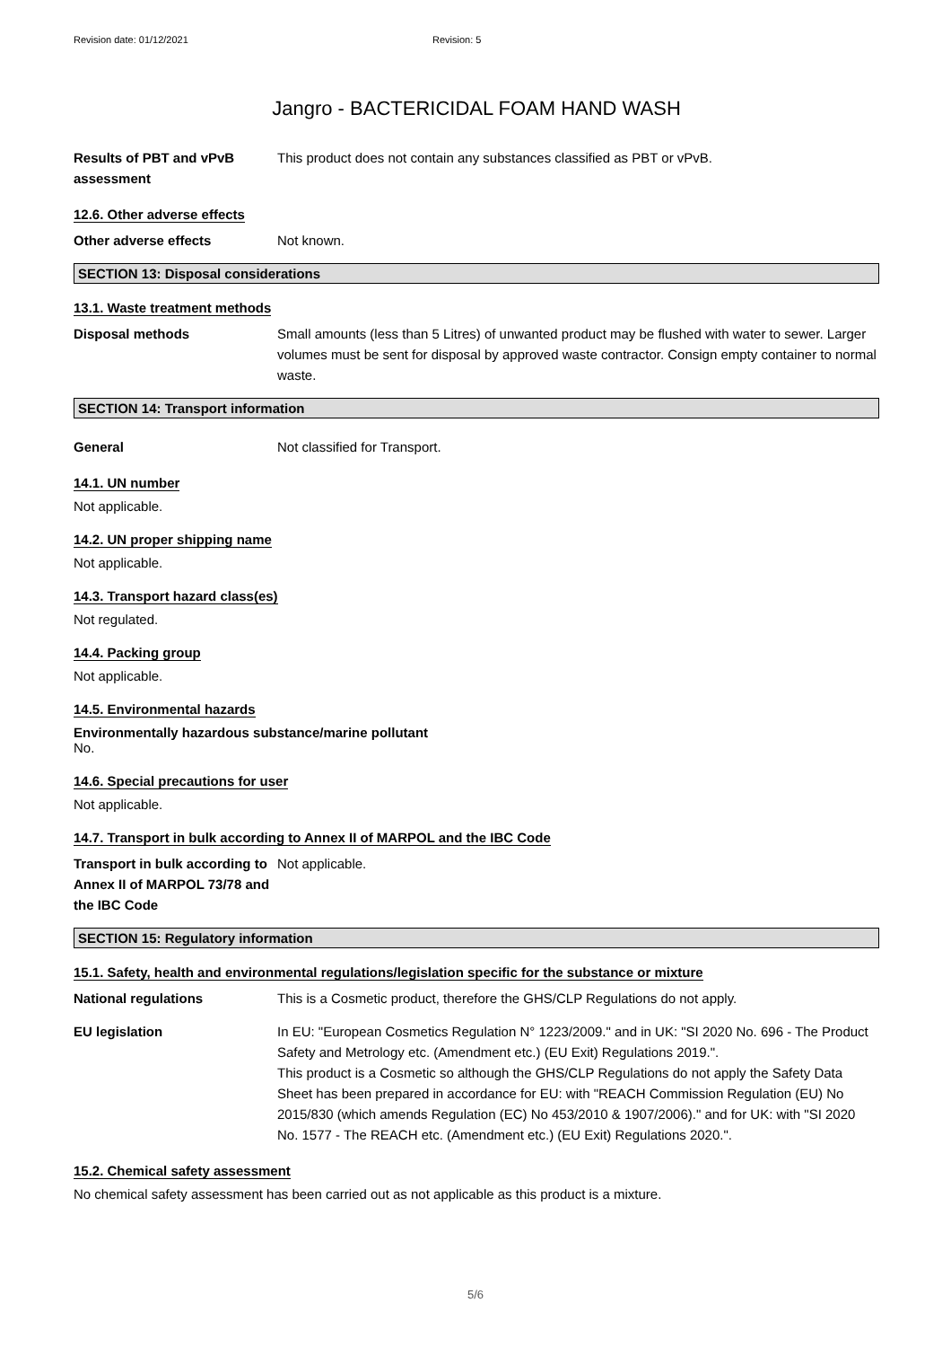Revision date: 01/12/2021 Revision: 5
Jangro - BACTERICIDAL FOAM HAND WASH
Results of PBT and vPvB assessment
This product does not contain any substances classified as PBT or vPvB.
12.6. Other adverse effects
Other adverse effects Not known.
SECTION 13: Disposal considerations
13.1. Waste treatment methods
Disposal methods Small amounts (less than 5 Litres) of unwanted product may be flushed with water to sewer. Larger volumes must be sent for disposal by approved waste contractor. Consign empty container to normal waste.
SECTION 14: Transport information
General Not classified for Transport.
14.1. UN number
Not applicable.
14.2. UN proper shipping name
Not applicable.
14.3. Transport hazard class(es)
Not regulated.
14.4. Packing group
Not applicable.
14.5. Environmental hazards
Environmentally hazardous substance/marine pollutant
No.
14.6. Special precautions for user
Not applicable.
14.7. Transport in bulk according to Annex II of MARPOL and the IBC Code
Transport in bulk according to Annex II of MARPOL 73/78 and the IBC Code
Not applicable.
SECTION 15: Regulatory information
15.1. Safety, health and environmental regulations/legislation specific for the substance or mixture
National regulations This is a Cosmetic product, therefore the GHS/CLP Regulations do not apply.
EU legislation In EU: "European Cosmetics Regulation N° 1223/2009." and in UK: "SI 2020 No. 696 - The Product Safety and Metrology etc. (Amendment etc.) (EU Exit) Regulations 2019.".
This product is a Cosmetic so although the GHS/CLP Regulations do not apply the Safety Data Sheet has been prepared in accordance for EU: with "REACH Commission Regulation (EU) No 2015/830 (which amends Regulation (EC) No 453/2010 & 1907/2006)." and for UK: with "SI 2020 No. 1577 - The REACH etc. (Amendment etc.) (EU Exit) Regulations 2020.".
15.2. Chemical safety assessment
No chemical safety assessment has been carried out as not applicable as this product is a mixture.
5/6